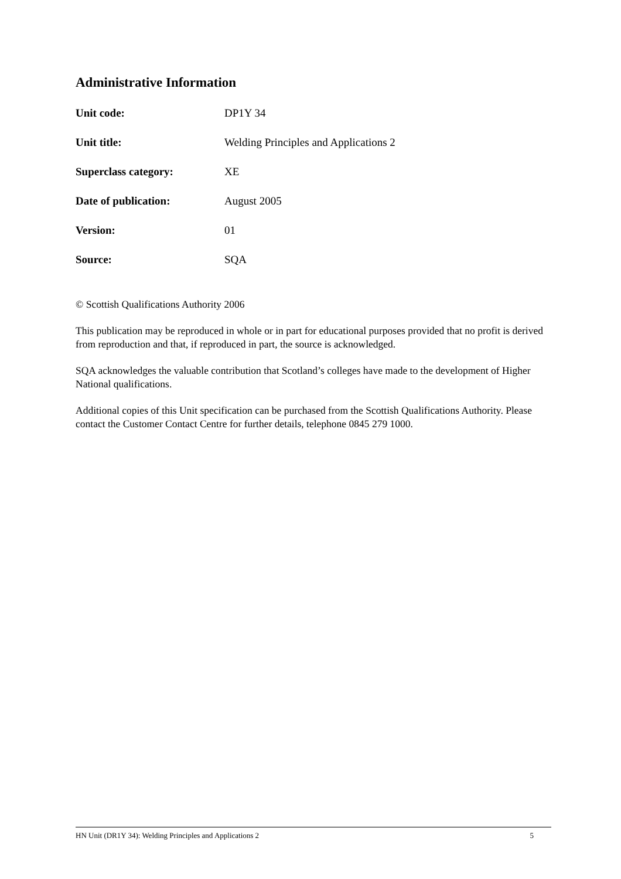Administrative Information
Unit code: DP1Y 34
Unit title: Welding Principles and Applications 2
Superclass category: XE
Date of publication: August 2005
Version: 01
Source: SQA
© Scottish Qualifications Authority 2006
This publication may be reproduced in whole or in part for educational purposes provided that no profit is derived from reproduction and that, if reproduced in part, the source is acknowledged.
SQA acknowledges the valuable contribution that Scotland’s colleges have made to the development of Higher National qualifications.
Additional copies of this Unit specification can be purchased from the Scottish Qualifications Authority. Please contact the Customer Contact Centre for further details, telephone 0845 279 1000.
HN Unit (DR1Y 34): Welding Principles and Applications 2 5